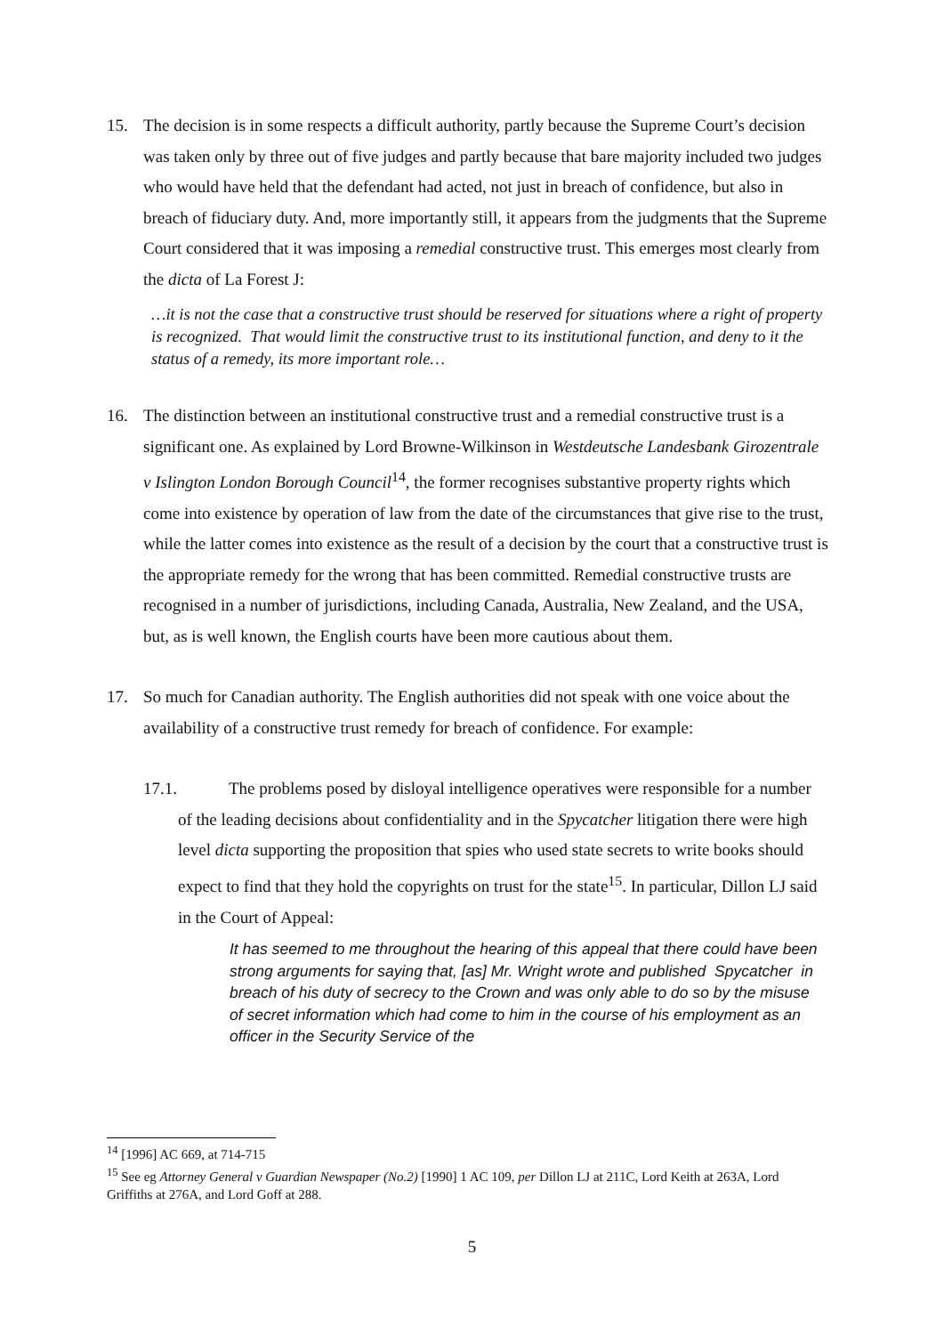15. The decision is in some respects a difficult authority, partly because the Supreme Court’s decision was taken only by three out of five judges and partly because that bare majority included two judges who would have held that the defendant had acted, not just in breach of confidence, but also in breach of fiduciary duty. And, more importantly still, it appears from the judgments that the Supreme Court considered that it was imposing a remedial constructive trust. This emerges most clearly from the dicta of La Forest J:
…it is not the case that a constructive trust should be reserved for situations where a right of property is recognized. That would limit the constructive trust to its institutional function, and deny to it the status of a remedy, its more important role…
16. The distinction between an institutional constructive trust and a remedial constructive trust is a significant one. As explained by Lord Browne-Wilkinson in Westdeutsche Landesbank Girozentrale v Islington London Borough Council<sup>14</sup>, the former recognises substantive property rights which come into existence by operation of law from the date of the circumstances that give rise to the trust, while the latter comes into existence as the result of a decision by the court that a constructive trust is the appropriate remedy for the wrong that has been committed. Remedial constructive trusts are recognised in a number of jurisdictions, including Canada, Australia, New Zealand, and the USA, but, as is well known, the English courts have been more cautious about them.
17. So much for Canadian authority. The English authorities did not speak with one voice about the availability of a constructive trust remedy for breach of confidence. For example:
17.1. The problems posed by disloyal intelligence operatives were responsible for a number of the leading decisions about confidentiality and in the Spycatcher litigation there were high level dicta supporting the proposition that spies who used state secrets to write books should expect to find that they hold the copyrights on trust for the state<sup>15</sup>. In particular, Dillon LJ said in the Court of Appeal:
It has seemed to me throughout the hearing of this appeal that there could have been strong arguments for saying that, [as] Mr. Wright wrote and published Spycatcher in breach of his duty of secrecy to the Crown and was only able to do so by the misuse of secret information which had come to him in the course of his employment as an officer in the Security Service of the
<sup>14</sup> [1996] AC 669, at 714-715
<sup>15</sup> See eg Attorney General v Guardian Newspaper (No.2) [1990] 1 AC 109, per Dillon LJ at 211C, Lord Keith at 263A, Lord Griffiths at 276A, and Lord Goff at 288.
5